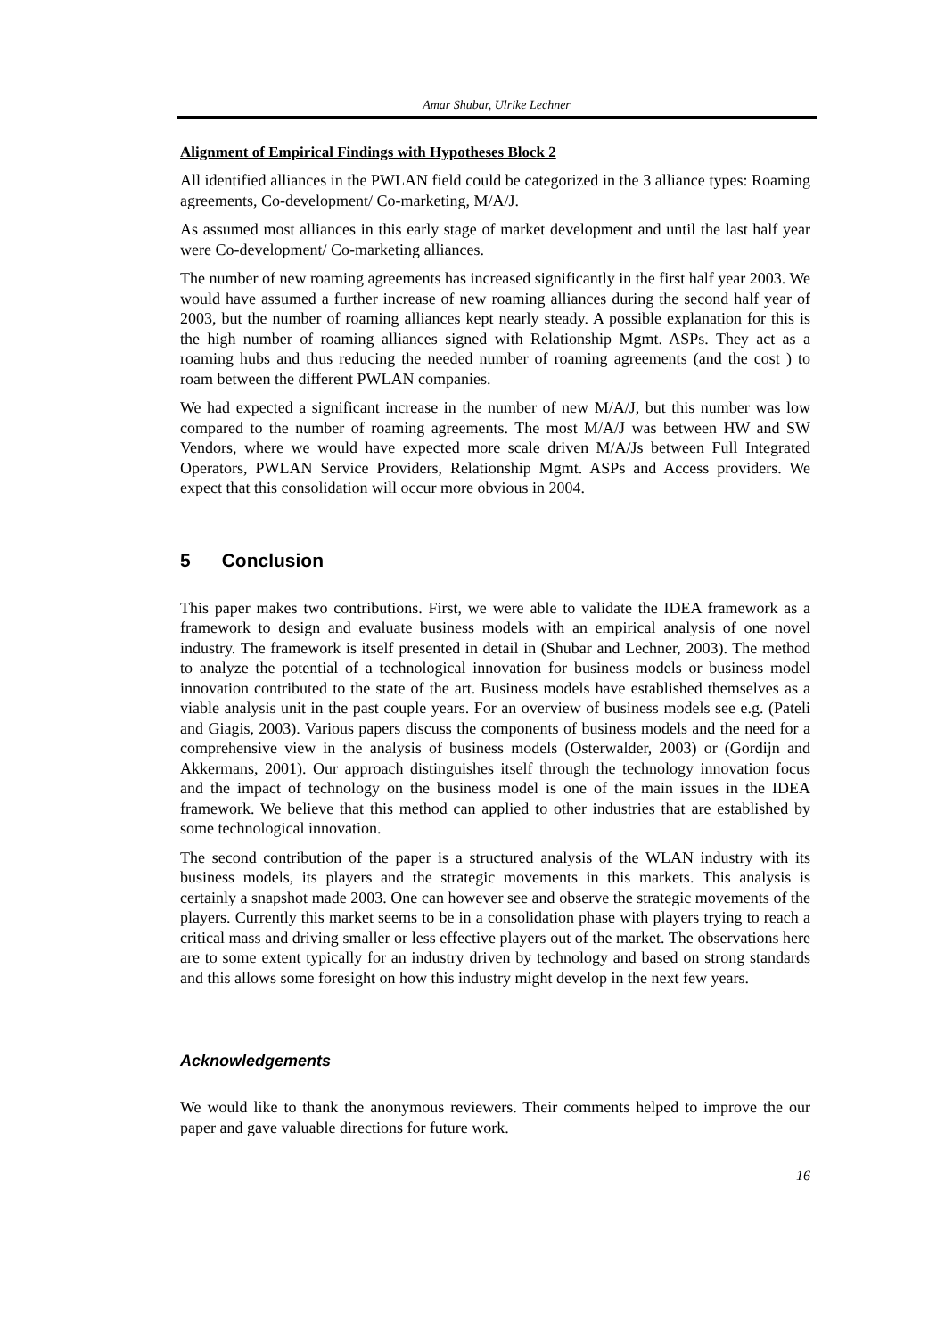Amar Shubar, Ulrike Lechner
Alignment of Empirical Findings with Hypotheses Block 2
All identified alliances in the PWLAN field could be categorized in the 3 alliance types: Roaming agreements, Co-development/ Co-marketing, M/A/J.
As assumed most alliances in this early stage of market development and until the last half year were Co-development/ Co-marketing alliances.
The number of new roaming agreements has increased significantly in the first half year 2003. We would have assumed a further increase of new roaming alliances during the second half year of 2003, but the number of roaming alliances kept nearly steady. A possible explanation for this is the high number of roaming alliances signed with Relationship Mgmt. ASPs. They act as a roaming hubs and thus reducing the needed number of roaming agreements (and the cost ) to roam between the different PWLAN companies.
We had expected a significant increase in the number of new M/A/J, but this number was low compared to the number of roaming agreements. The most M/A/J was between HW and SW Vendors, where we would have expected more scale driven M/A/Js between Full Integrated Operators, PWLAN Service Providers, Relationship Mgmt. ASPs and Access providers. We expect that this consolidation will occur more obvious in 2004.
5 Conclusion
This paper makes two contributions. First, we were able to validate the IDEA framework as a framework to design and evaluate business models with an empirical analysis of one novel industry. The framework is itself presented in detail in (Shubar and Lechner, 2003). The method to analyze the potential of a technological innovation for business models or business model innovation contributed to the state of the art. Business models have established themselves as a viable analysis unit in the past couple years. For an overview of business models see e.g. (Pateli and Giagis, 2003). Various papers discuss the components of business models and the need for a comprehensive view in the analysis of business models (Osterwalder, 2003) or (Gordijn and Akkermans, 2001). Our approach distinguishes itself through the technology innovation focus and the impact of technology on the business model is one of the main issues in the IDEA framework. We believe that this method can applied to other industries that are established by some technological innovation.
The second contribution of the paper is a structured analysis of the WLAN industry with its business models, its players and the strategic movements in this markets. This analysis is certainly a snapshot made 2003. One can however see and observe the strategic movements of the players. Currently this market seems to be in a consolidation phase with players trying to reach a critical mass and driving smaller or less effective players out of the market. The observations here are to some extent typically for an industry driven by technology and based on strong standards and this allows some foresight on how this industry might develop in the next few years.
Acknowledgements
We would like to thank the anonymous reviewers. Their comments helped to improve the our paper and gave valuable directions for future work.
16